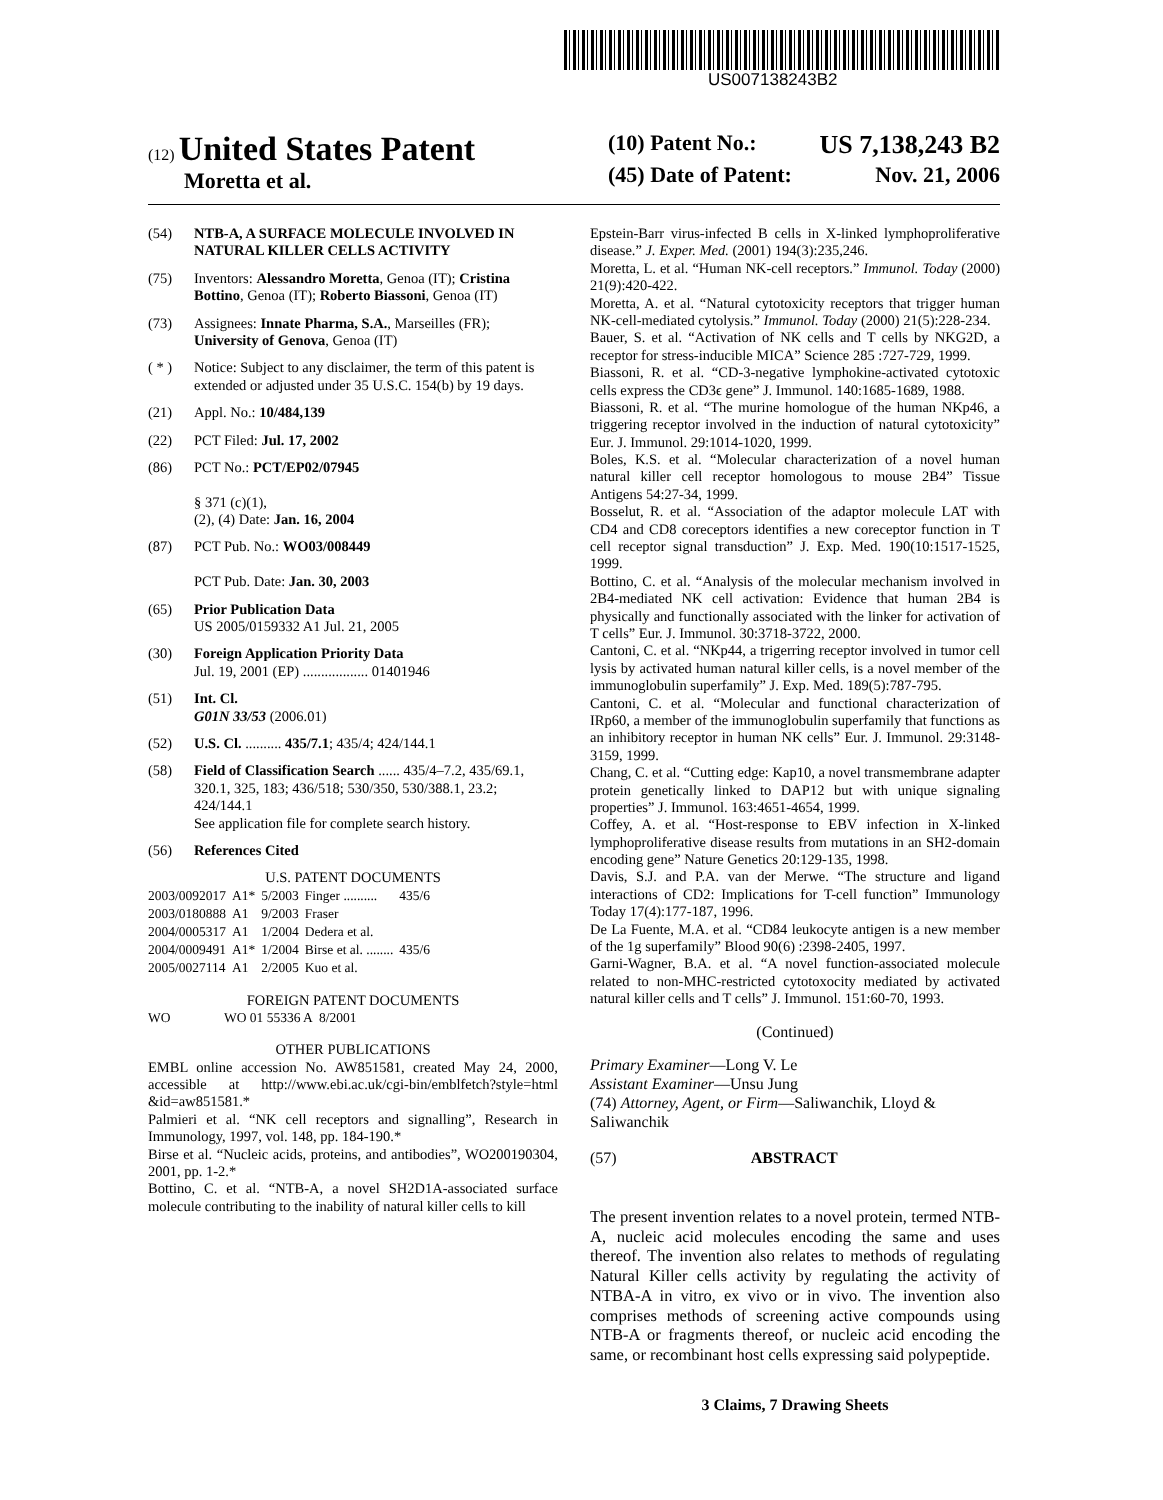US007138243B2
(12) United States Patent
Moretta et al.
(10) Patent No.: US 7,138,243 B2
(45) Date of Patent: Nov. 21, 2006
(54) NTB-A, A SURFACE MOLECULE INVOLVED IN NATURAL KILLER CELLS ACTIVITY
(75) Inventors: Alessandro Moretta, Genoa (IT); Cristina Bottino, Genoa (IT); Roberto Biassoni, Genoa (IT)
(73) Assignees: Innate Pharma, S.A., Marseilles (FR); University of Genova, Genoa (IT)
( * ) Notice: Subject to any disclaimer, the term of this patent is extended or adjusted under 35 U.S.C. 154(b) by 19 days.
(21) Appl. No.: 10/484,139
(22) PCT Filed: Jul. 17, 2002
(86) PCT No.: PCT/EP02/07945
§ 371 (c)(1),
(2), (4) Date: Jan. 16, 2004
(87) PCT Pub. No.: WO03/008449
PCT Pub. Date: Jan. 30, 2003
(65) Prior Publication Data
US 2005/0159332 A1 Jul. 21, 2005
(30) Foreign Application Priority Data
Jul. 19, 2001 (EP) .................. 01401946
(51) Int. Cl.
G01N 33/53 (2006.01)
(52) U.S. Cl. .......... 435/7.1; 435/4; 424/144.1
(58) Field of Classification Search ...... 435/4–7.2, 435/69.1, 320.1, 325, 183; 436/518; 530/350, 530/388.1, 23.2; 424/144.1
See application file for complete search history.
(56) References Cited
U.S. PATENT DOCUMENTS
| 2003/0092017 | A1* | 5/2003 | Finger .......... | 435/6 |
| 2003/0180888 | A1 | 9/2003 | Fraser | |
| 2004/0005317 | A1 | 1/2004 | Dedera et al. | |
| 2004/0009491 | A1* | 1/2004 | Birse et al. ........ | 435/6 |
| 2005/0027114 | A1 | 2/2005 | Kuo et al. | |
FOREIGN PATENT DOCUMENTS
| WO | WO 01 55336 A | 8/2001 |
OTHER PUBLICATIONS
EMBL online accession No. AW851581, created May 24, 2000, accessible at http://www.ebi.ac.uk/cgi-bin/emblfetch?style=html &id=aw851581.*
Palmieri et al. “NK cell receptors and signalling”, Research in Immunology, 1997, vol. 148, pp. 184-190.*
Birse et al. “Nucleic acids, proteins, and antibodies”, WO200190304, 2001, pp. 1-2.*
Bottino, C. et al. “NTB-A, a novel SH2D1A-associated surface molecule contributing to the inability of natural killer cells to kill
Epstein-Barr virus-infected B cells in X-linked lymphoproliferative disease.” J. Exper. Med. (2001) 194(3):235,246.
Moretta, L. et al. “Human NK-cell receptors.” Immunol. Today (2000) 21(9):420-422.
Moretta, A. et al. “Natural cytotoxicity receptors that trigger human NK-cell-mediated cytolysis.” Immunol. Today (2000) 21(5):228-234.
Bauer, S. et al. “Activation of NK cells and T cells by NKG2D, a receptor for stress-inducible MICA” Science 285 :727-729, 1999.
Biassoni, R. et al. “CD-3-negative lymphokine-activated cytotoxic cells express the CD3ϵ gene” J. Immunol. 140:1685-1689, 1988.
Biassoni, R. et al. “The murine homologue of the human NKp46, a triggering receptor involved in the induction of natural cytotoxicity” Eur. J. Immunol. 29:1014-1020, 1999.
Boles, K.S. et al. “Molecular characterization of a novel human natural killer cell receptor homologous to mouse 2B4” Tissue Antigens 54:27-34, 1999.
Bosselut, R. et al. “Association of the adaptor molecule LAT with CD4 and CD8 coreceptors identifies a new coreceptor function in T cell receptor signal transduction” J. Exp. Med. 190(10:1517-1525, 1999.
Bottino, C. et al. “Analysis of the molecular mechanism involved in 2B4-mediated NK cell activation: Evidence that human 2B4 is physically and functionally associated with the linker for activation of T cells” Eur. J. Immunol. 30:3718-3722, 2000.
Cantoni, C. et al. “NKp44, a trigerring receptor involved in tumor cell lysis by activated human natural killer cells, is a novel member of the immunoglobulin superfamily” J. Exp. Med. 189(5):787-795.
Cantoni, C. et al. “Molecular and functional characterization of IRp60, a member of the immunoglobulin superfamily that functions as an inhibitory receptor in human NK cells” Eur. J. Immunol. 29:3148-3159, 1999.
Chang, C. et al. “Cutting edge: Kap10, a novel transmembrane adapter protein genetically linked to DAP12 but with unique signaling properties” J. Immunol. 163:4651-4654, 1999.
Coffey, A. et al. “Host-response to EBV infection in X-linked lymphoproliferative disease results from mutations in an SH2-domain encoding gene” Nature Genetics 20:129-135, 1998.
Davis, S.J. and P.A. van der Merwe. “The structure and ligand interactions of CD2: Implications for T-cell function” Immunology Today 17(4):177-187, 1996.
De La Fuente, M.A. et al. “CD84 leukocyte antigen is a new member of the 1g superfamily” Blood 90(6) :2398-2405, 1997.
Garni-Wagner, B.A. et al. “A novel function-associated molecule related to non-MHC-restricted cytotoxocity mediated by activated natural killer cells and T cells” J. Immunol. 151:60-70, 1993.
(Continued)
Primary Examiner—Long V. Le
Assistant Examiner—Unsu Jung
(74) Attorney, Agent, or Firm—Saliwanchik, Lloyd & Saliwanchik
(57) ABSTRACT
The present invention relates to a novel protein, termed NTB-A, nucleic acid molecules encoding the same and uses thereof. The invention also relates to methods of regulating Natural Killer cells activity by regulating the activity of NTBA-A in vitro, ex vivo or in vivo. The invention also comprises methods of screening active compounds using NTB-A or fragments thereof, or nucleic acid encoding the same, or recombinant host cells expressing said polypeptide.
3 Claims, 7 Drawing Sheets